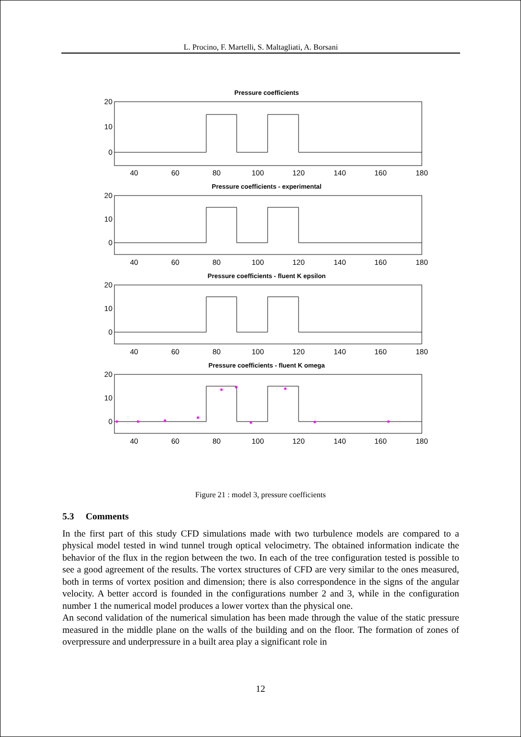L. Procino, F. Martelli, S. Maltagliati, A. Borsani
Pressure coefficients
Pressure coefficients - experimental
Pressure coefficients - fluent K epsilon
Pressure coefficients - fluent K omega
20
10
0
20
10
0
20
10
0
20
10
0
40
60
80
100
120
140
160
180
40
60
80
100
120
140
160
180
40
60
80
100
120
140
160
180
40
60
80
100
120
140
160
180
Figure 21 : model 3, pressure coefficients
5.3 Comments
In the first part of this study CFD simulations made with two turbulence models are compared to a physical model tested in wind tunnel trough optical velocimetry. The obtained information indicate the behavior of the flux in the region between the two. In each of the tree configuration tested is possible to see a good agreement of the results. The vortex structures of CFD are very similar to the ones measured, both in terms of vortex position and dimension; there is also correspondence in the signs of the angular velocity. A better accord is founded in the configurations number 2 and 3, while in the configuration number 1 the numerical model produces a lower vortex than the physical one.
An second validation of the numerical simulation has been made through the value of the static pressure measured in the middle plane on the walls of the building and on the floor. The formation of zones of overpressure and underpressure in a built area play a significant role in
12